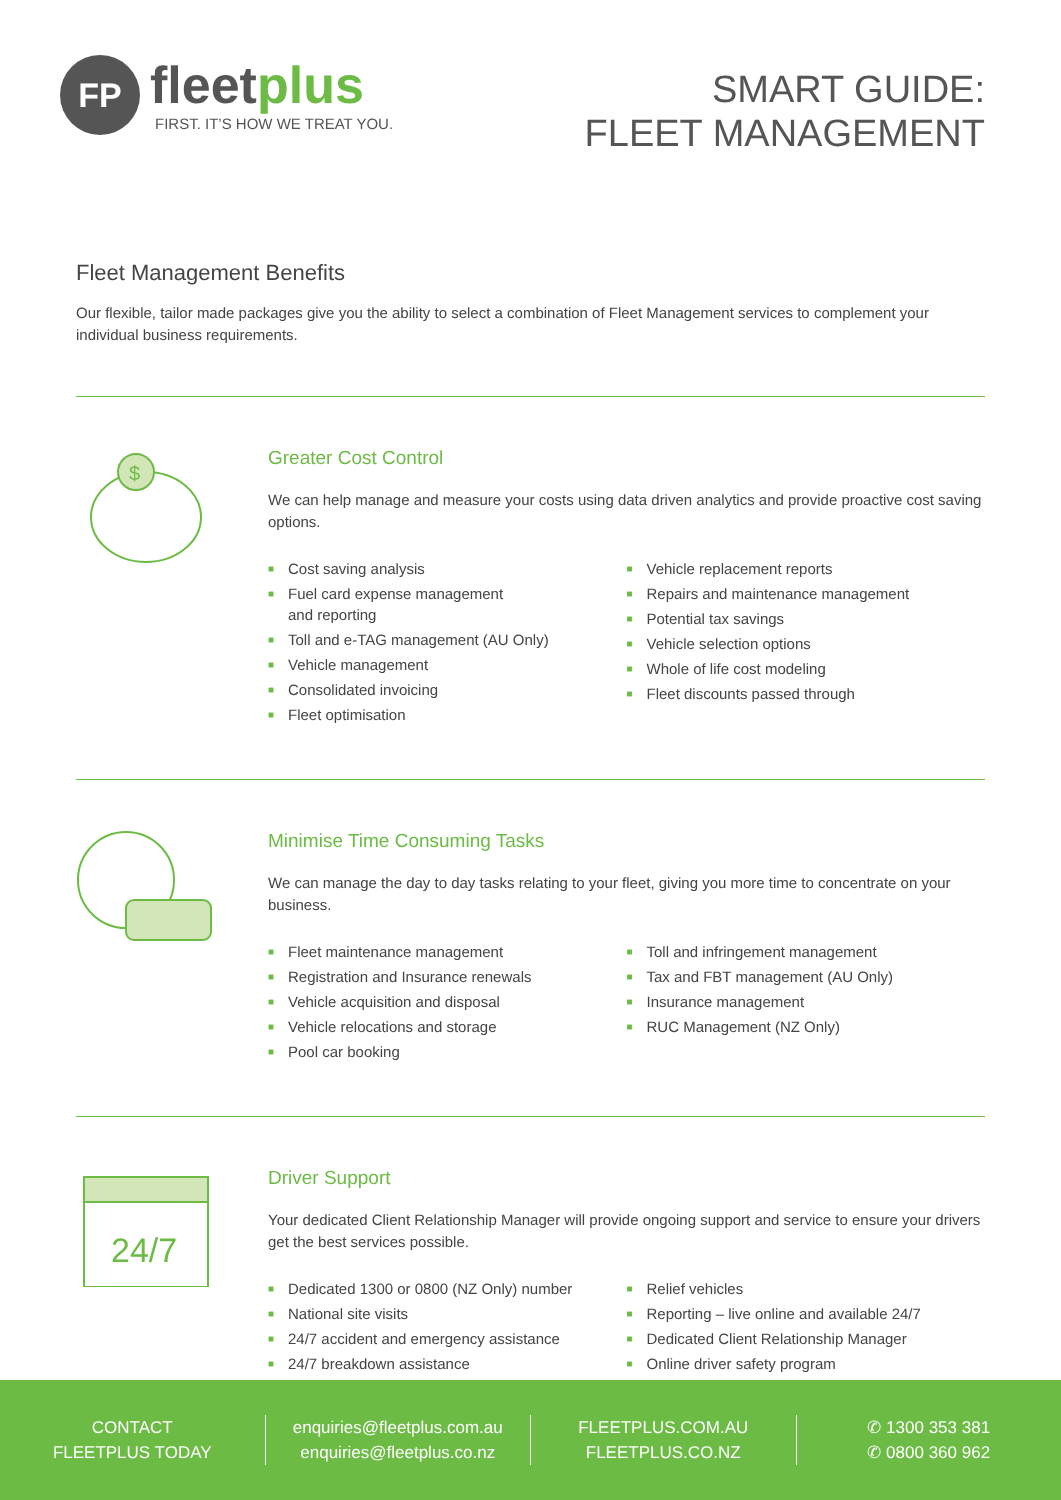FP
fleetplus
FIRST. IT’S HOW WE TREAT YOU.
SMART GUIDE:
FLEET MANAGEMENT
Fleet Management Benefits
Our flexible, tailor made packages give you the ability to select a combination of Fleet Management services to complement your individual business requirements.
$
Greater Cost Control
We can help manage and measure your costs using data driven analytics and provide proactive cost saving options.
■ Cost saving analysis
■ Fuel card expense management
and reporting
■ Toll and e-TAG management (AU Only)
■ Vehicle management
■ Consolidated invoicing
■ Fleet optimisation
■ Vehicle replacement reports
■ Repairs and maintenance management
■ Potential tax savings
■ Vehicle selection options
■ Whole of life cost modeling
■ Fleet discounts passed through
Minimise Time Consuming Tasks
We can manage the day to day tasks relating to your fleet, giving you more time to concentrate on your business.
■ Fleet maintenance management
■ Registration and Insurance renewals
■ Vehicle acquisition and disposal
■ Vehicle relocations and storage
■ Pool car booking
■ Toll and infringement management
■ Tax and FBT management (AU Only)
■ Insurance management
■ RUC Management (NZ Only)
24/7
Driver Support
Your dedicated Client Relationship Manager will provide ongoing support and service to ensure your drivers get the best services possible.
■ Dedicated 1300 or 0800 (NZ Only) number
■ National site visits
■ 24/7 accident and emergency assistance
■ 24/7 breakdown assistance
■ Relief vehicles
■ Reporting – live online and available 24/7
■ Dedicated Client Relationship Manager
■ Online driver safety program
CONTACT
FLEETPLUS TODAY
enquiries@fleetplus.com.au
enquiries@fleetplus.co.nz
FLEETPLUS.COM.AU
FLEETPLUS.CO.NZ
✆ 1300 353 381
✆ 0800 360 962